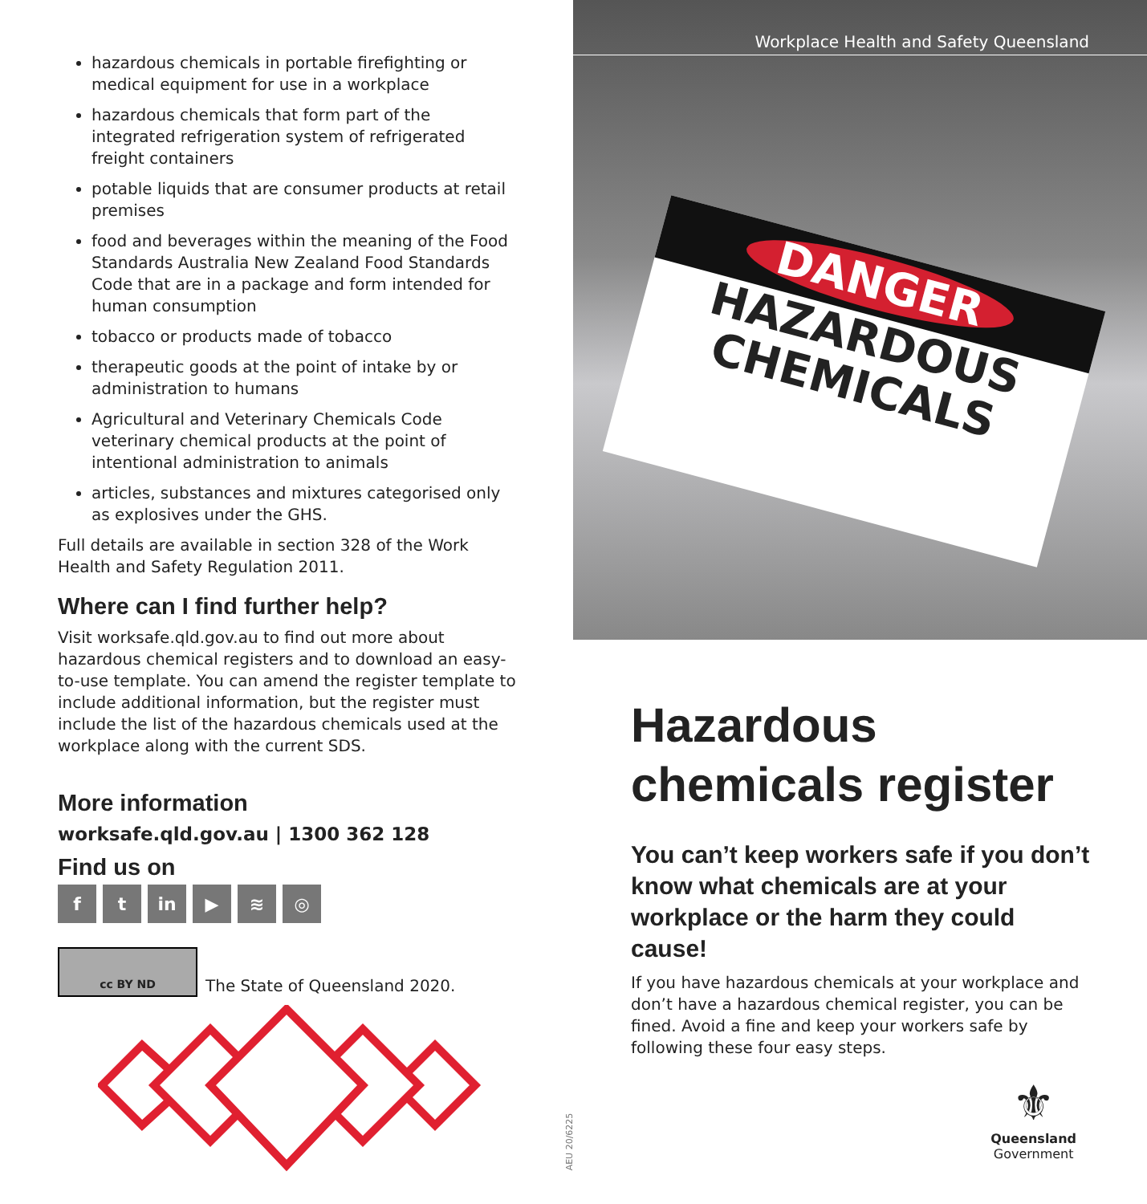hazardous chemicals in portable firefighting or medical equipment for use in a workplace
hazardous chemicals that form part of the integrated refrigeration system of refrigerated freight containers
potable liquids that are consumer products at retail premises
food and beverages within the meaning of the Food Standards Australia New Zealand Food Standards Code that are in a package and form intended for human consumption
tobacco or products made of tobacco
therapeutic goods at the point of intake by or administration to humans
Agricultural and Veterinary Chemicals Code veterinary chemical products at the point of intentional administration to animals
articles, substances and mixtures categorised only as explosives under the GHS.
Full details are available in section 328 of the Work Health and Safety Regulation 2011.
Where can I find further help?
Visit worksafe.qld.gov.au to find out more about hazardous chemical registers and to download an easy-to-use template. You can amend the register template to include additional information, but the register must include the list of the hazardous chemicals used at the workplace along with the current SDS.
More information
worksafe.qld.gov.au | 1300 362 128
Find us on
ft in ▶ ≋ ◎
cc BY ND
The State of Queensland 2020.
Workplace Health and Safety Queensland
DANGER
HAZARDOUS
CHEMICALS
Hazardous chemicals register
You can’t keep workers safe if you don’t know what chemicals are at your workplace or the harm they could cause!
If you have hazardous chemicals at your workplace and don’t have a hazardous chemical register, you can be fined. Avoid a fine and keep your workers safe by following these four easy steps.
AEU 20/6225
⚜
Queensland
Government